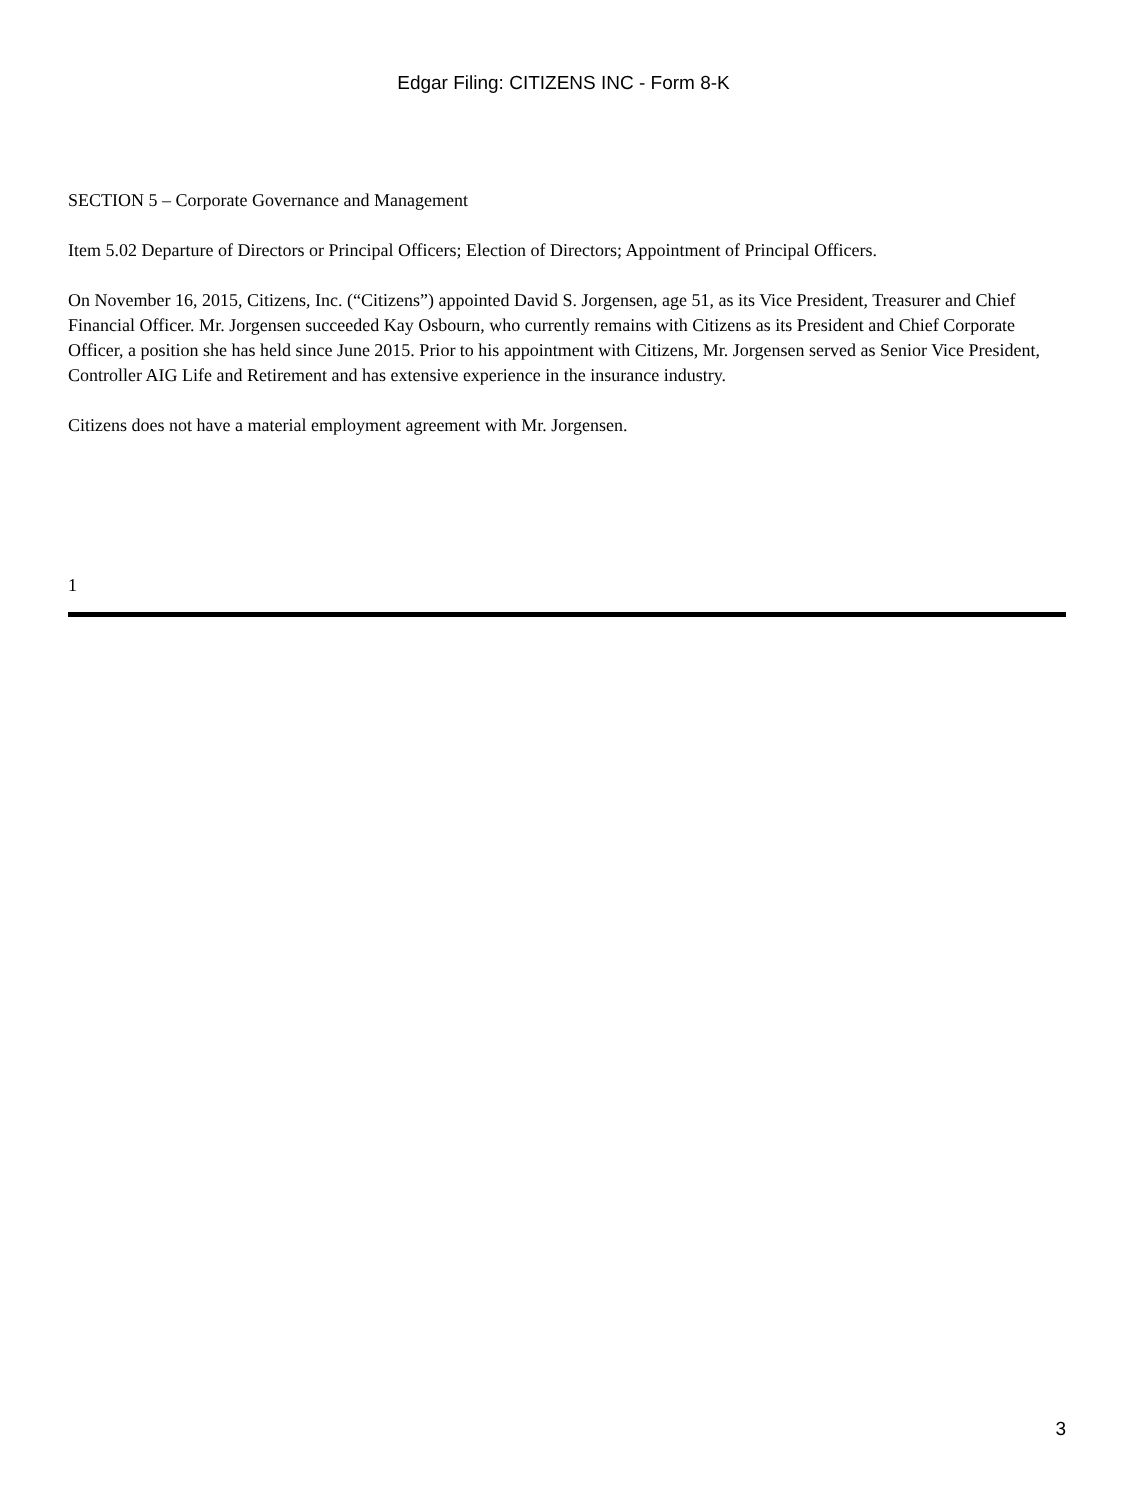Edgar Filing: CITIZENS INC - Form 8-K
SECTION 5 – Corporate Governance and Management
Item 5.02 Departure of Directors or Principal Officers; Election of Directors; Appointment of Principal Officers.
On November 16, 2015, Citizens, Inc. (“Citizens”) appointed David S. Jorgensen, age 51, as its Vice President, Treasurer and Chief Financial Officer. Mr. Jorgensen succeeded Kay Osbourn, who currently remains with Citizens as its President and Chief Corporate Officer, a position she has held since June 2015. Prior to his appointment with Citizens, Mr. Jorgensen served as Senior Vice President, Controller AIG Life and Retirement and has extensive experience in the insurance industry.
Citizens does not have a material employment agreement with Mr. Jorgensen.
1
3